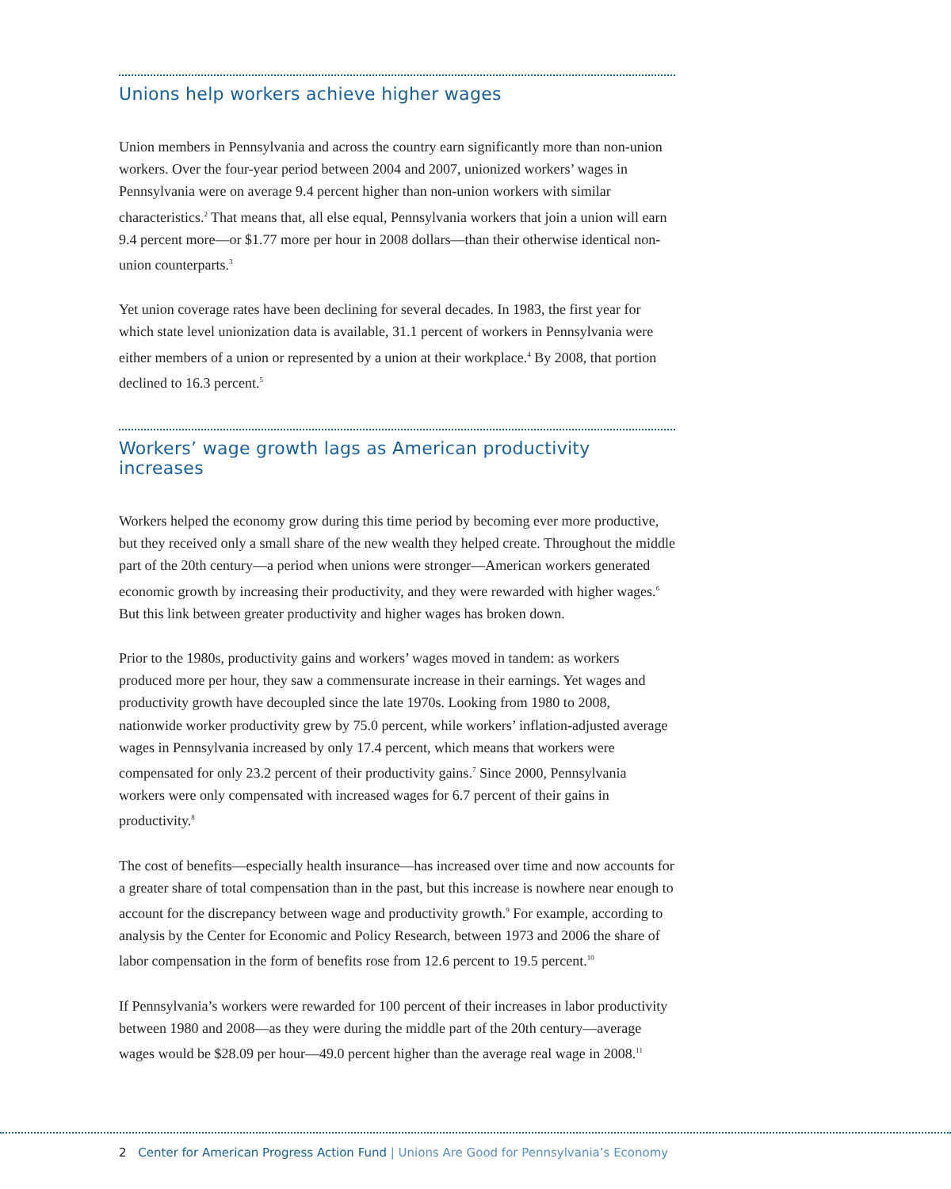Unions help workers achieve higher wages
Union members in Pennsylvania and across the country earn significantly more than non-union workers. Over the four-year period between 2004 and 2007, unionized workers’ wages in Pennsylvania were on average 9.4 percent higher than non-union workers with similar characteristics.<sup>2</sup> That means that, all else equal, Pennsylvania workers that join a union will earn 9.4 percent more—or $1.77 more per hour in 2008 dollars—than their otherwise identical non-union counterparts.<sup>3</sup>
Yet union coverage rates have been declining for several decades. In 1983, the first year for which state level unionization data is available, 31.1 percent of workers in Pennsylvania were either members of a union or represented by a union at their workplace.<sup>4</sup> By 2008, that portion declined to 16.3 percent.<sup>5</sup>
Workers’ wage growth lags as American productivity increases
Workers helped the economy grow during this time period by becoming ever more productive, but they received only a small share of the new wealth they helped create. Throughout the middle part of the 20th century—a period when unions were stronger—American workers generated economic growth by increasing their productivity, and they were rewarded with higher wages.<sup>6</sup> But this link between greater productivity and higher wages has broken down.
Prior to the 1980s, productivity gains and workers’ wages moved in tandem: as workers produced more per hour, they saw a commensurate increase in their earnings. Yet wages and productivity growth have decoupled since the late 1970s. Looking from 1980 to 2008, nationwide worker productivity grew by 75.0 percent, while workers’ inflation-adjusted average wages in Pennsylvania increased by only 17.4 percent, which means that workers were compensated for only 23.2 percent of their productivity gains.<sup>7</sup> Since 2000, Pennsylvania workers were only compensated with increased wages for 6.7 percent of their gains in productivity.<sup>8</sup>
The cost of benefits—especially health insurance—has increased over time and now accounts for a greater share of total compensation than in the past, but this increase is nowhere near enough to account for the discrepancy between wage and productivity growth.<sup>9</sup> For example, according to analysis by the Center for Economic and Policy Research, between 1973 and 2006 the share of labor compensation in the form of benefits rose from 12.6 percent to 19.5 percent.<sup>10</sup>
If Pennsylvania’s workers were rewarded for 100 percent of their increases in labor productivity between 1980 and 2008—as they were during the middle part of the 20th century—average wages would be $28.09 per hour—49.0 percent higher than the average real wage in 2008.<sup>11</sup>
2 Center for American Progress Action Fund | Unions Are Good for Pennsylvania’s Economy